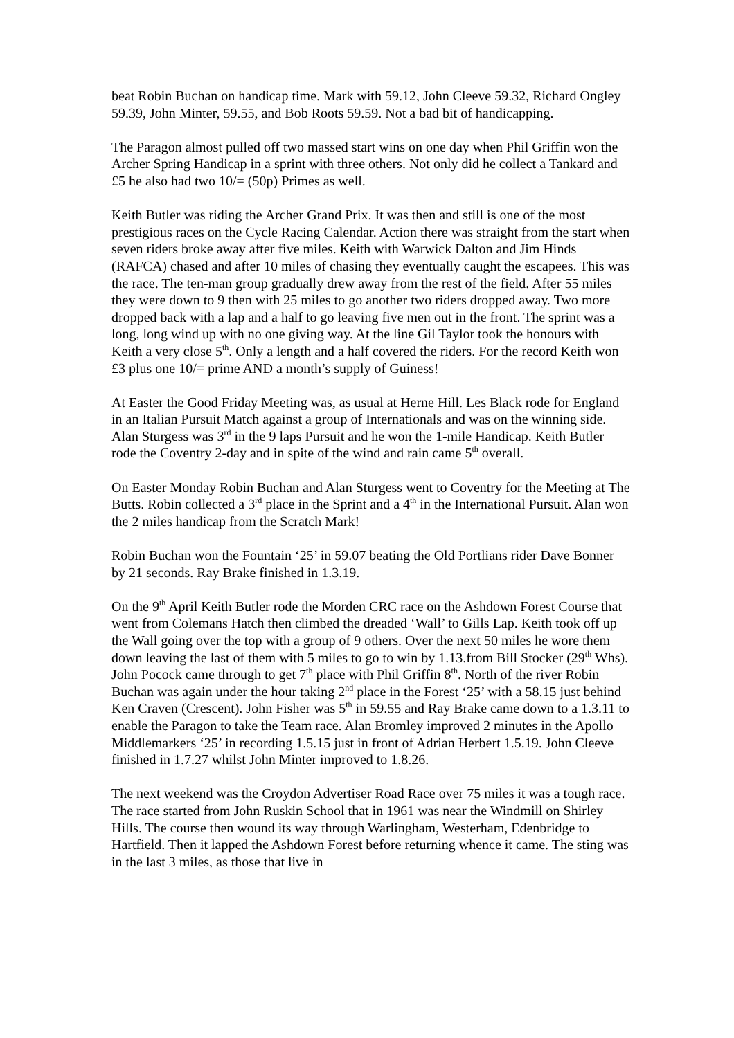beat Robin Buchan on handicap time. Mark with 59.12, John Cleeve 59.32, Richard Ongley 59.39, John Minter, 59.55, and Bob Roots 59.59. Not a bad bit of handicapping.
The Paragon almost pulled off two massed start wins on one day when Phil Griffin won the Archer Spring Handicap in a sprint with three others. Not only did he collect a Tankard and £5 he also had two 10/= (50p) Primes as well.
Keith Butler was riding the Archer Grand Prix. It was then and still is one of the most prestigious races on the Cycle Racing Calendar. Action there was straight from the start when seven riders broke away after five miles. Keith with Warwick Dalton and Jim Hinds (RAFCA) chased and after 10 miles of chasing they eventually caught the escapees. This was the race. The ten-man group gradually drew away from the rest of the field. After 55 miles they were down to 9 then with 25 miles to go another two riders dropped away. Two more dropped back with a lap and a half to go leaving five men out in the front. The sprint was a long, long wind up with no one giving way. At the line Gil Taylor took the honours with Keith a very close 5<sup>th</sup>. Only a length and a half covered the riders. For the record Keith won £3 plus one 10/= prime AND a month’s supply of Guiness!
At Easter the Good Friday Meeting was, as usual at Herne Hill. Les Black rode for England in an Italian Pursuit Match against a group of Internationals and was on the winning side. Alan Sturgess was 3<sup>rd</sup> in the 9 laps Pursuit and he won the 1-mile Handicap. Keith Butler rode the Coventry 2-day and in spite of the wind and rain came 5<sup>th</sup> overall.
On Easter Monday Robin Buchan and Alan Sturgess went to Coventry for the Meeting at The Butts. Robin collected a 3<sup>rd</sup> place in the Sprint and a 4<sup>th</sup> in the International Pursuit. Alan won the 2 miles handicap from the Scratch Mark!
Robin Buchan won the Fountain ‘25’ in 59.07 beating the Old Portlians rider Dave Bonner by 21 seconds. Ray Brake finished in 1.3.19.
On the 9<sup>th</sup> April Keith Butler rode the Morden CRC race on the Ashdown Forest Course that went from Colemans Hatch then climbed the dreaded ‘Wall’ to Gills Lap. Keith took off up the Wall going over the top with a group of 9 others. Over the next 50 miles he wore them down leaving the last of them with 5 miles to go to win by 1.13.from Bill Stocker (29<sup>th</sup> Whs). John Pocock came through to get 7<sup>th</sup> place with Phil Griffin 8<sup>th</sup>. North of the river Robin Buchan was again under the hour taking 2<sup>nd</sup> place in the Forest ‘25’ with a 58.15 just behind Ken Craven (Crescent). John Fisher was 5<sup>th</sup> in 59.55 and Ray Brake came down to a 1.3.11 to enable the Paragon to take the Team race. Alan Bromley improved 2 minutes in the Apollo Middlemarkers ‘25’ in recording 1.5.15 just in front of Adrian Herbert 1.5.19. John Cleeve finished in 1.7.27 whilst John Minter improved to 1.8.26.
The next weekend was the Croydon Advertiser Road Race over 75 miles it was a tough race. The race started from John Ruskin School that in 1961 was near the Windmill on Shirley Hills. The course then wound its way through Warlingham, Westerham, Edenbridge to Hartfield. Then it lapped the Ashdown Forest before returning whence it came. The sting was in the last 3 miles, as those that live in